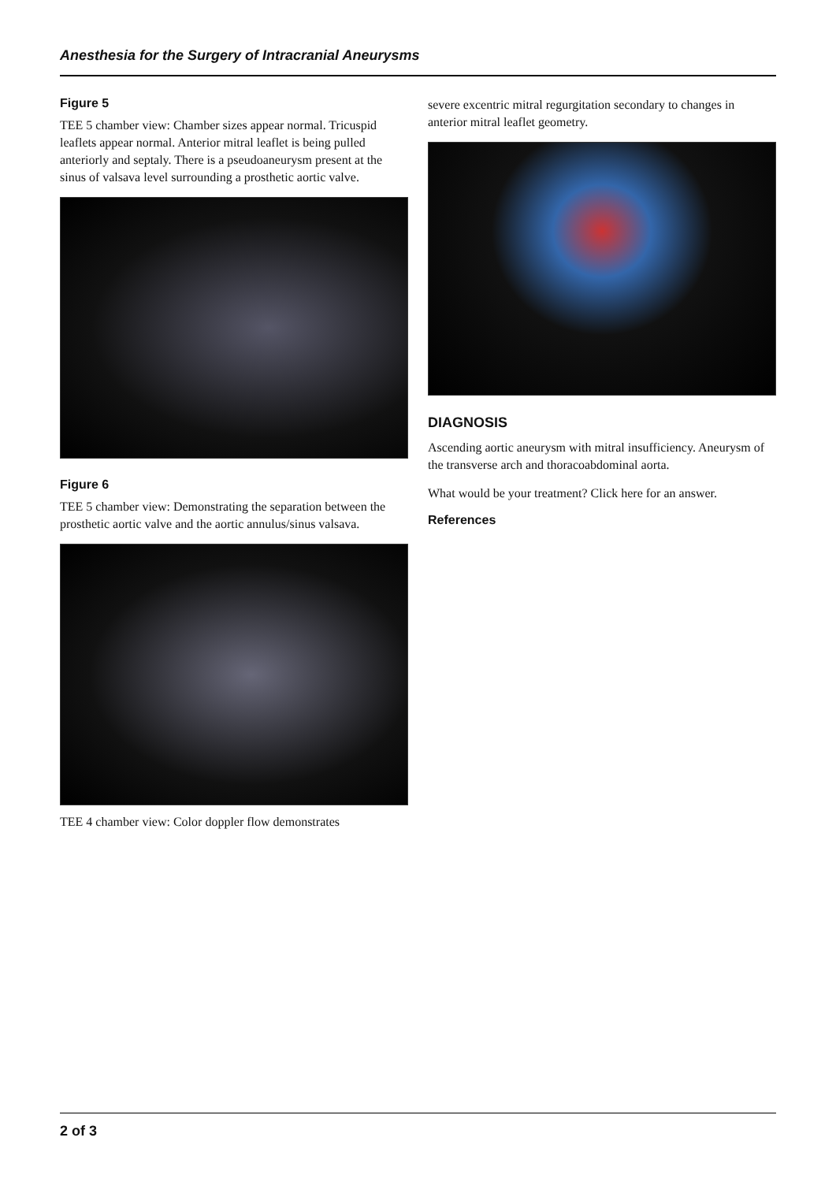Anesthesia for the Surgery of Intracranial Aneurysms
Figure 5
TEE 5 chamber view: Chamber sizes appear normal. Tricuspid leaflets appear normal. Anterior mitral leaflet is being pulled anteriorly and septaly. There is a pseudoaneurysm present at the sinus of valsava level surrounding a prosthetic aortic valve.
Figure 6
TEE 5 chamber view: Demonstrating the separation between the prosthetic aortic valve and the aortic annulus/sinus valsava.
TEE 4 chamber view: Color doppler flow demonstrates
severe excentric mitral regurgitation secondary to changes in anterior mitral leaflet geometry.
DIAGNOSIS
Ascending aortic aneurysm with mitral insufficiency. Aneurysm of the transverse arch and thoracoabdominal aorta.
What would be your treatment? Click here for an answer.
References
2 of 3